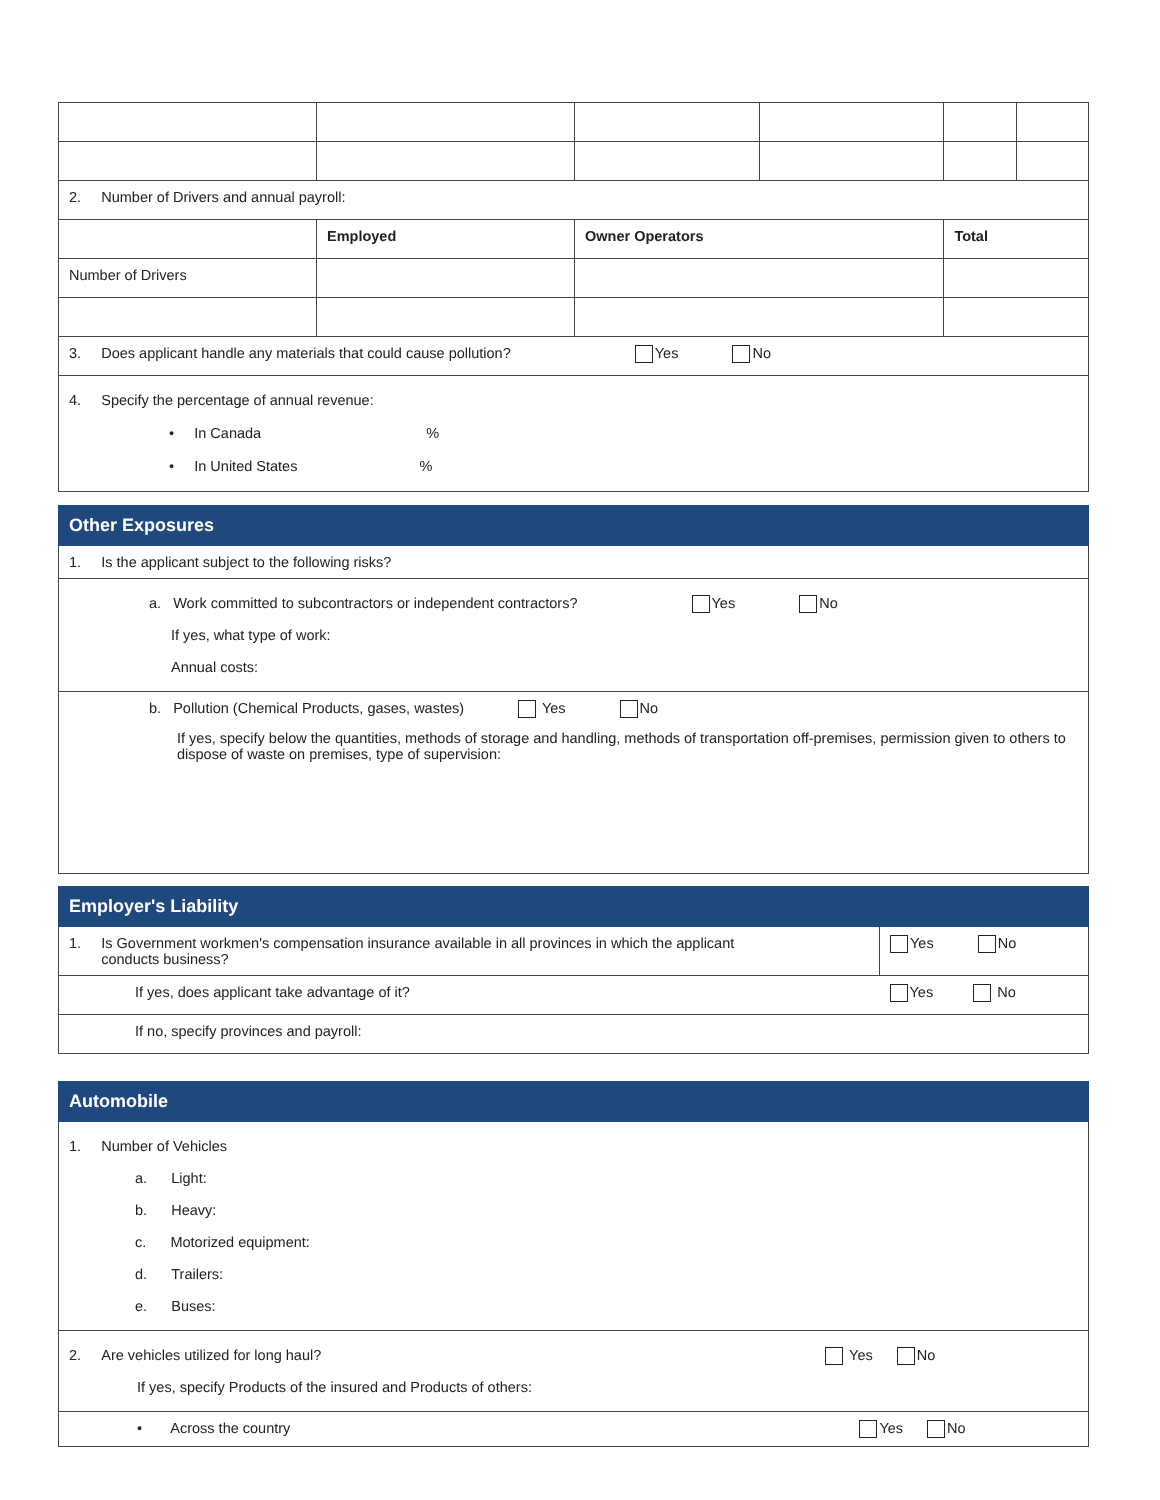| 2. Number of Drivers and annual payroll: | | | | | |
| | Employed | Owner Operators | | Total | |
| Number of Drivers | | | | | |
| 3. Does applicant handle any materials that could cause pollution? Yes No | | | | | |
| 4. Specify the percentage of annual revenue: • In Canada % • In United States % | | | | | |
Other Exposures
1. Is the applicant subject to the following risks?
a. Work committed to subcontractors or independent contractors? Yes No
If yes, what type of work:
Annual costs:
b. Pollution (Chemical Products, gases, wastes) Yes No
If yes, specify below the quantities, methods of storage and handling, methods of transportation off-premises, permission given to others to dispose of waste on premises, type of supervision:
Employer's Liability
| 1. Is Government workmen's compensation insurance available in all provinces in which the applicant conducts business? | Yes No |
| If yes, does applicant take advantage of it? | Yes No |
| If no, specify provinces and payroll: | |
Automobile
1. Number of Vehicles
a. Light:
b. Heavy:
c. Motorized equipment:
d. Trailers:
e. Buses:
2. Are vehicles utilized for long haul? Yes No
If yes, specify Products of the insured and Products of others:
• Across the country Yes No